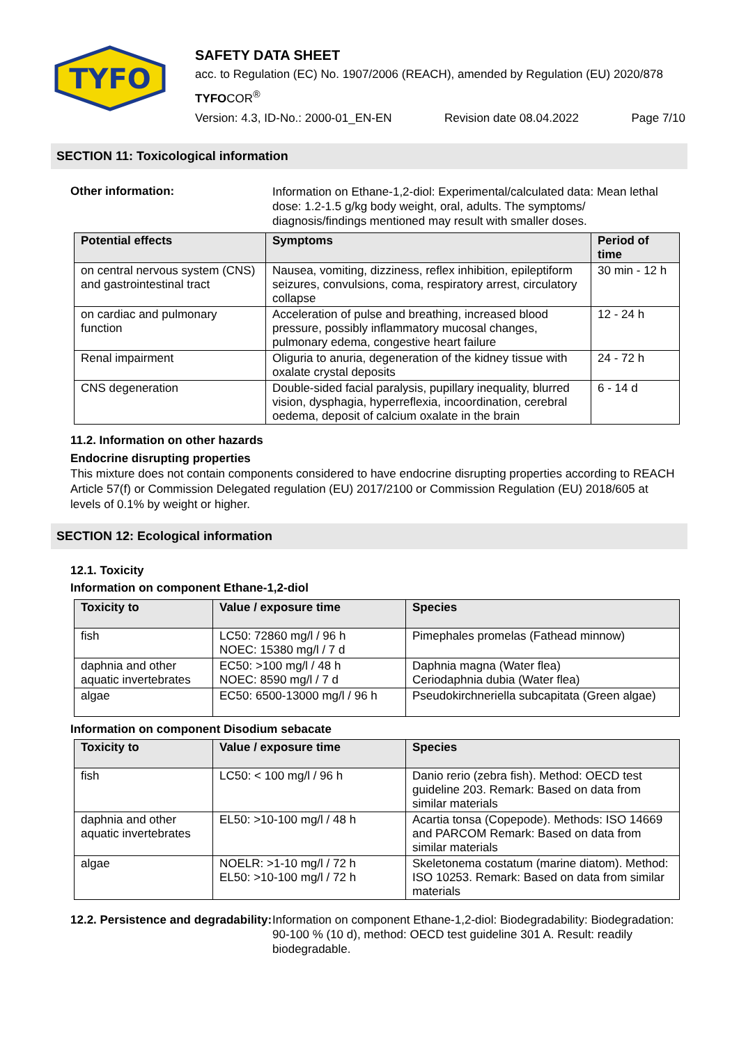TYFO
SAFETY DATA SHEET
acc. to Regulation (EC) No. 1907/2006 (REACH), amended by Regulation (EU) 2020/878
TYFOCOR<sup>®</sup>
Version: 4.3, ID-No.: 2000-01_EN-EN Revision date 08.04.2022 Page 7/10
SECTION 11: Toxicological information
Other information:
Information on Ethane-1,2-diol: Experimental/calculated data: Mean lethal dose: 1.2-1.5 g/kg body weight, oral, adults. The symptoms/ diagnosis/findings mentioned may result with smaller doses.
| Potential effects | Symptoms | Period of time |
| --- | --- | --- |
| on central nervous system (CNS) and gastrointestinal tract | Nausea, vomiting, dizziness, reflex inhibition, epileptiform seizures, convulsions, coma, respiratory arrest, circulatory collapse | 30 min - 12 h |
| on cardiac and pulmonary function | Acceleration of pulse and breathing, increased blood pressure, possibly inflammatory mucosal changes, pulmonary edema, congestive heart failure | 12 - 24 h |
| Renal impairment | Oliguria to anuria, degeneration of the kidney tissue with oxalate crystal deposits | 24 - 72 h |
| CNS degeneration | Double-sided facial paralysis, pupillary inequality, blurred vision, dysphagia, hyperreflexia, incoordination, cerebral oedema, deposit of calcium oxalate in the brain | 6 - 14 d |
11.2. Information on other hazards
Endocrine disrupting properties
This mixture does not contain components considered to have endocrine disrupting properties according to REACH Article 57(f) or Commission Delegated regulation (EU) 2017/2100 or Commission Regulation (EU) 2018/605 at levels of 0.1% by weight or higher.
SECTION 12: Ecological information
12.1. Toxicity
Information on component Ethane-1,2-diol
| Toxicity to | Value / exposure time | Species |
| --- | --- | --- |
| fish | LC50: 72860 mg/l / 96 h NOEC: 15380 mg/l / 7 d | Pimephales promelas (Fathead minnow) |
| daphnia and other aquatic invertebrates | EC50: >100 mg/l / 48 h NOEC: 8590 mg/l / 7 d | Daphnia magna (Water flea) Ceriodaphnia dubia (Water flea) |
| algae | EC50: 6500-13000 mg/l / 96 h | Pseudokirchneriella subcapitata (Green algae) |
Information on component Disodium sebacate
| Toxicity to | Value / exposure time | Species |
| --- | --- | --- |
| fish | LC50: < 100 mg/l / 96 h | Danio rerio (zebra fish). Method: OECD test guideline 203. Remark: Based on data from similar materials |
| daphnia and other aquatic invertebrates | EL50: >10-100 mg/l / 48 h | Acartia tonsa (Copepode). Methods: ISO 14669 and PARCOM Remark: Based on data from similar materials |
| algae | NOELR: >1-10 mg/l / 72 h EL50: >10-100 mg/l / 72 h | Skeletonema costatum (marine diatom). Method: ISO 10253. Remark: Based on data from similar materials |
12.2. Persistence and degradability:
Information on component Ethane-1,2-diol: Biodegradability: Biodegradation: 90-100 % (10 d), method: OECD test guideline 301 A. Result: readily biodegradable.